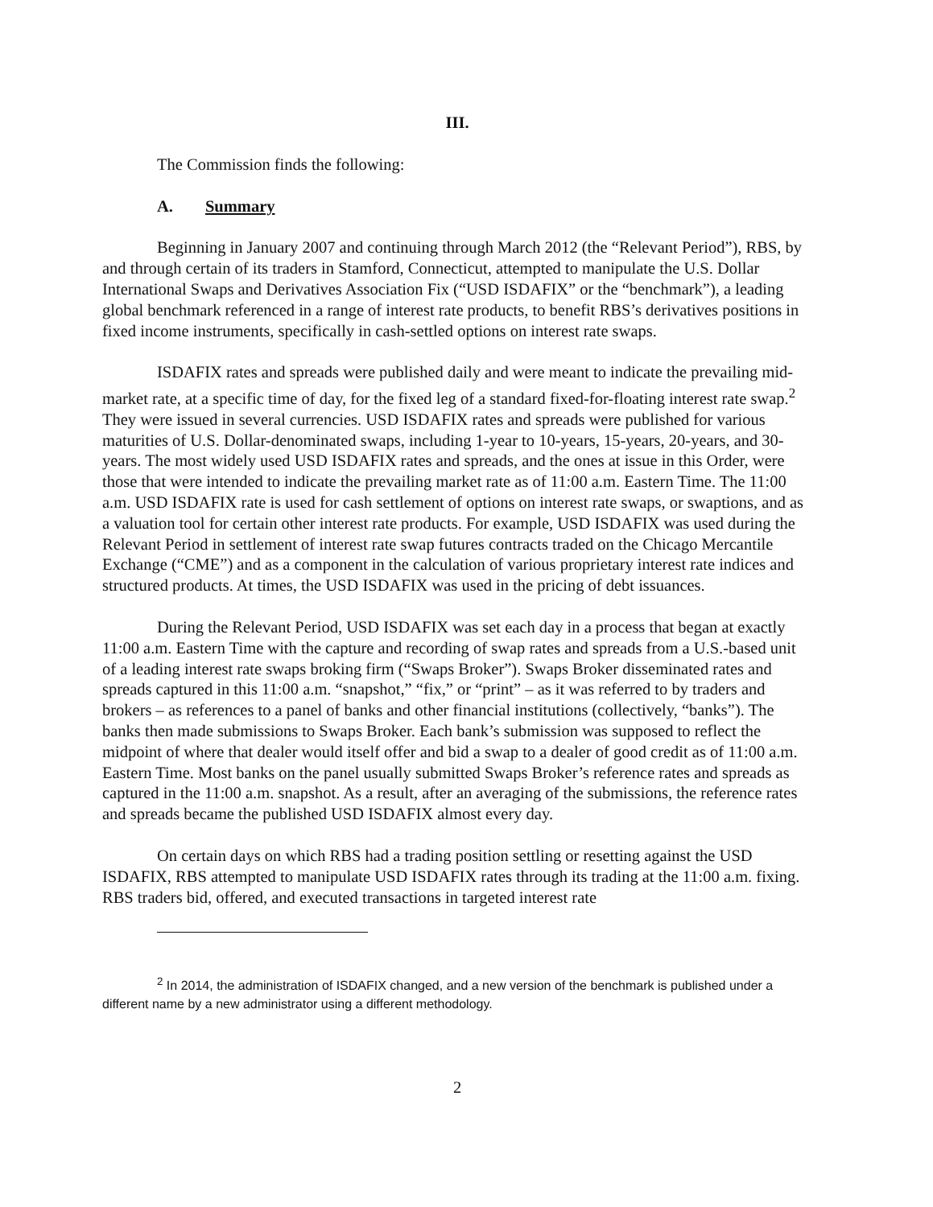III.
The Commission finds the following:
A. Summary
Beginning in January 2007 and continuing through March 2012 (the “Relevant Period”), RBS, by and through certain of its traders in Stamford, Connecticut, attempted to manipulate the U.S. Dollar International Swaps and Derivatives Association Fix (“USD ISDAFIX” or the “benchmark”), a leading global benchmark referenced in a range of interest rate products, to benefit RBS’s derivatives positions in fixed income instruments, specifically in cash-settled options on interest rate swaps.
ISDAFIX rates and spreads were published daily and were meant to indicate the prevailing mid-market rate, at a specific time of day, for the fixed leg of a standard fixed-for-floating interest rate swap.<sup>2</sup> They were issued in several currencies. USD ISDAFIX rates and spreads were published for various maturities of U.S. Dollar-denominated swaps, including 1-year to 10-years, 15-years, 20-years, and 30-years. The most widely used USD ISDAFIX rates and spreads, and the ones at issue in this Order, were those that were intended to indicate the prevailing market rate as of 11:00 a.m. Eastern Time. The 11:00 a.m. USD ISDAFIX rate is used for cash settlement of options on interest rate swaps, or swaptions, and as a valuation tool for certain other interest rate products. For example, USD ISDAFIX was used during the Relevant Period in settlement of interest rate swap futures contracts traded on the Chicago Mercantile Exchange (“CME”) and as a component in the calculation of various proprietary interest rate indices and structured products. At times, the USD ISDAFIX was used in the pricing of debt issuances.
During the Relevant Period, USD ISDAFIX was set each day in a process that began at exactly 11:00 a.m. Eastern Time with the capture and recording of swap rates and spreads from a U.S.-based unit of a leading interest rate swaps broking firm (“Swaps Broker”). Swaps Broker disseminated rates and spreads captured in this 11:00 a.m. “snapshot,” “fix,” or “print” – as it was referred to by traders and brokers – as references to a panel of banks and other financial institutions (collectively, “banks”). The banks then made submissions to Swaps Broker. Each bank’s submission was supposed to reflect the midpoint of where that dealer would itself offer and bid a swap to a dealer of good credit as of 11:00 a.m. Eastern Time. Most banks on the panel usually submitted Swaps Broker’s reference rates and spreads as captured in the 11:00 a.m. snapshot. As a result, after an averaging of the submissions, the reference rates and spreads became the published USD ISDAFIX almost every day.
On certain days on which RBS had a trading position settling or resetting against the USD ISDAFIX, RBS attempted to manipulate USD ISDAFIX rates through its trading at the 11:00 a.m. fixing. RBS traders bid, offered, and executed transactions in targeted interest rate
<sup>2</sup> In 2014, the administration of ISDAFIX changed, and a new version of the benchmark is published under a different name by a new administrator using a different methodology.
2